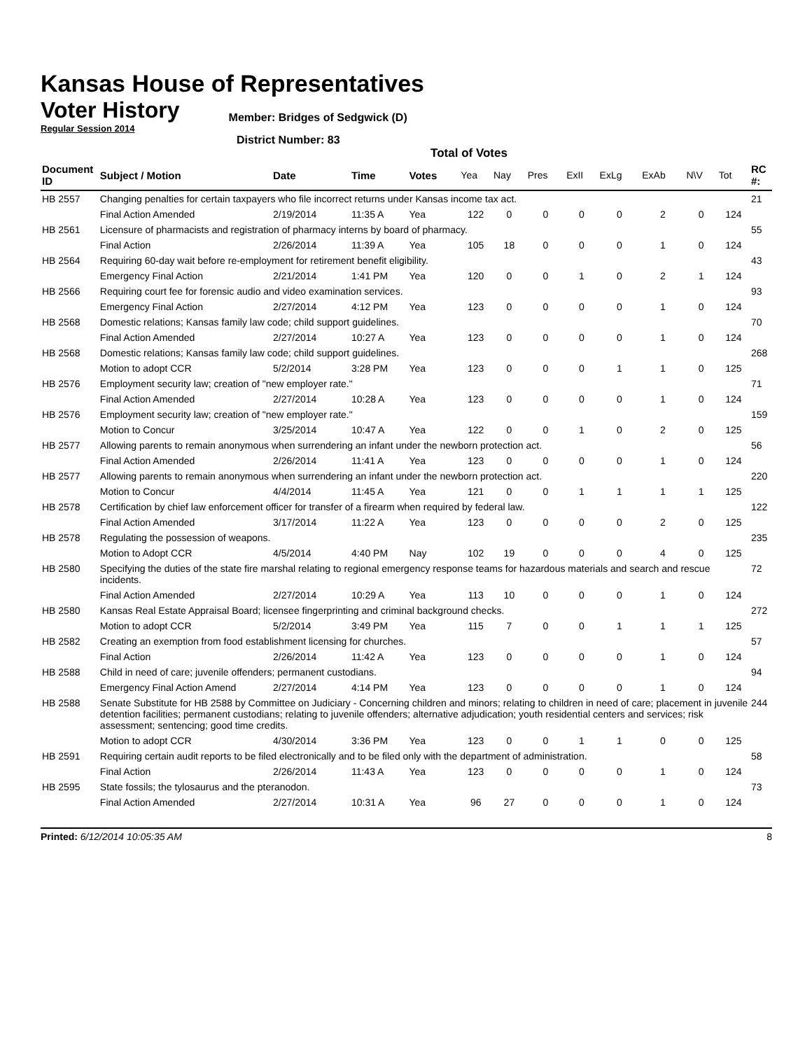Kansas House of Representatives
Voter History
Regular Session 2014
Member: Bridges of Sedgwick (D)
District Number: 83
Total of Votes
| Document ID | Subject / Motion | Date | Time | Votes | Yea | Nay | Pres | ExII | ExLg | ExAb | N\V | Tot | RC #: |
| --- | --- | --- | --- | --- | --- | --- | --- | --- | --- | --- | --- | --- | --- |
| HB 2557 | Changing penalties for certain taxpayers who file incorrect returns under Kansas income tax act. | | | | | | | | | | | | 21 |
| | Final Action Amended | 2/19/2014 | 11:35 A | Yea | 122 | 0 | 0 | 0 | 0 | 2 | 0 | 124 | |
| HB 2561 | Licensure of pharmacists and registration of pharmacy interns by board of pharmacy. | | | | | | | | | | | | 55 |
| | Final Action | 2/26/2014 | 11:39 A | Yea | 105 | 18 | 0 | 0 | 0 | 1 | 0 | 124 | |
| HB 2564 | Requiring 60-day wait before re-employment for retirement benefit eligibility. | | | | | | | | | | | | 43 |
| | Emergency Final Action | 2/21/2014 | 1:41 PM | Yea | 120 | 0 | 0 | 1 | 0 | 2 | 1 | 124 | |
| HB 2566 | Requiring court fee for forensic audio and video examination services. | | | | | | | | | | | | 93 |
| | Emergency Final Action | 2/27/2014 | 4:12 PM | Yea | 123 | 0 | 0 | 0 | 0 | 1 | 0 | 124 | |
| HB 2568 | Domestic relations; Kansas family law code; child support guidelines. | | | | | | | | | | | | 70 |
| | Final Action Amended | 2/27/2014 | 10:27 A | Yea | 123 | 0 | 0 | 0 | 0 | 1 | 0 | 124 | |
| HB 2568 | Domestic relations; Kansas family law code; child support guidelines. | | | | | | | | | | | | 268 |
| | Motion to adopt CCR | 5/2/2014 | 3:28 PM | Yea | 123 | 0 | 0 | 0 | 1 | 1 | 0 | 125 | |
| HB 2576 | Employment security law; creation of "new employer rate." | | | | | | | | | | | | 71 |
| | Final Action Amended | 2/27/2014 | 10:28 A | Yea | 123 | 0 | 0 | 0 | 0 | 1 | 0 | 124 | |
| HB 2576 | Employment security law; creation of "new employer rate." | | | | | | | | | | | | 159 |
| | Motion to Concur | 3/25/2014 | 10:47 A | Yea | 122 | 0 | 0 | 1 | 0 | 2 | 0 | 125 | |
| HB 2577 | Allowing parents to remain anonymous when surrendering an infant under the newborn protection act. | | | | | | | | | | | | 56 |
| | Final Action Amended | 2/26/2014 | 11:41 A | Yea | 123 | 0 | 0 | 0 | 0 | 1 | 0 | 124 | |
| HB 2577 | Allowing parents to remain anonymous when surrendering an infant under the newborn protection act. | | | | | | | | | | | | 220 |
| | Motion to Concur | 4/4/2014 | 11:45 A | Yea | 121 | 0 | 0 | 1 | 1 | 1 | 1 | 125 | |
| HB 2578 | Certification by chief law enforcement officer for transfer of a firearm when required by federal law. | | | | | | | | | | | | 122 |
| | Final Action Amended | 3/17/2014 | 11:22 A | Yea | 123 | 0 | 0 | 0 | 0 | 2 | 0 | 125 | |
| HB 2578 | Regulating the possession of weapons. | | | | | | | | | | | | 235 |
| | Motion to Adopt CCR | 4/5/2014 | 4:40 PM | Nay | 102 | 19 | 0 | 0 | 0 | 4 | 0 | 125 | |
| HB 2580 | Specifying the duties of the state fire marshal relating to regional emergency response teams for hazardous materials and search and rescue incidents. | | | | | | | | | | | | 72 |
| | Final Action Amended | 2/27/2014 | 10:29 A | Yea | 113 | 10 | 0 | 0 | 0 | 1 | 0 | 124 | |
| HB 2580 | Kansas Real Estate Appraisal Board; licensee fingerprinting and criminal background checks. | | | | | | | | | | | | 272 |
| | Motion to adopt CCR | 5/2/2014 | 3:49 PM | Yea | 115 | 7 | 0 | 0 | 1 | 1 | 1 | 125 | |
| HB 2582 | Creating an exemption from food establishment licensing for churches. | | | | | | | | | | | | 57 |
| | Final Action | 2/26/2014 | 11:42 A | Yea | 123 | 0 | 0 | 0 | 0 | 1 | 0 | 124 | |
| HB 2588 | Child in need of care; juvenile offenders; permanent custodians. | | | | | | | | | | | | 94 |
| | Emergency Final Action Amend | 2/27/2014 | 4:14 PM | Yea | 123 | 0 | 0 | 0 | 0 | 1 | 0 | 124 | |
| HB 2588 | Senate Substitute for HB 2588 by Committee on Judiciary - Concerning children and minors; relating to children in need of care; placement in juvenile detention facilities; permanent custodians; relating to juvenile offenders; alternative adjudication; youth residential centers and services; risk assessment; sentencing; good time credits. | | | | | | | | | | | | 244 |
| | Motion to adopt CCR | 4/30/2014 | 3:36 PM | Yea | 123 | 0 | 0 | 1 | 1 | 0 | 0 | 125 | |
| HB 2591 | Requiring certain audit reports to be filed electronically and to be filed only with the department of administration. | | | | | | | | | | | | 58 |
| | Final Action | 2/26/2014 | 11:43 A | Yea | 123 | 0 | 0 | 0 | 0 | 1 | 0 | 124 | |
| HB 2595 | State fossils; the tylosaurus and the pteranodon. | | | | | | | | | | | | 73 |
| | Final Action Amended | 2/27/2014 | 10:31 A | Yea | 96 | 27 | 0 | 0 | 0 | 1 | 0 | 124 | |
Printed: 6/12/2014 10:05:35 AM 8